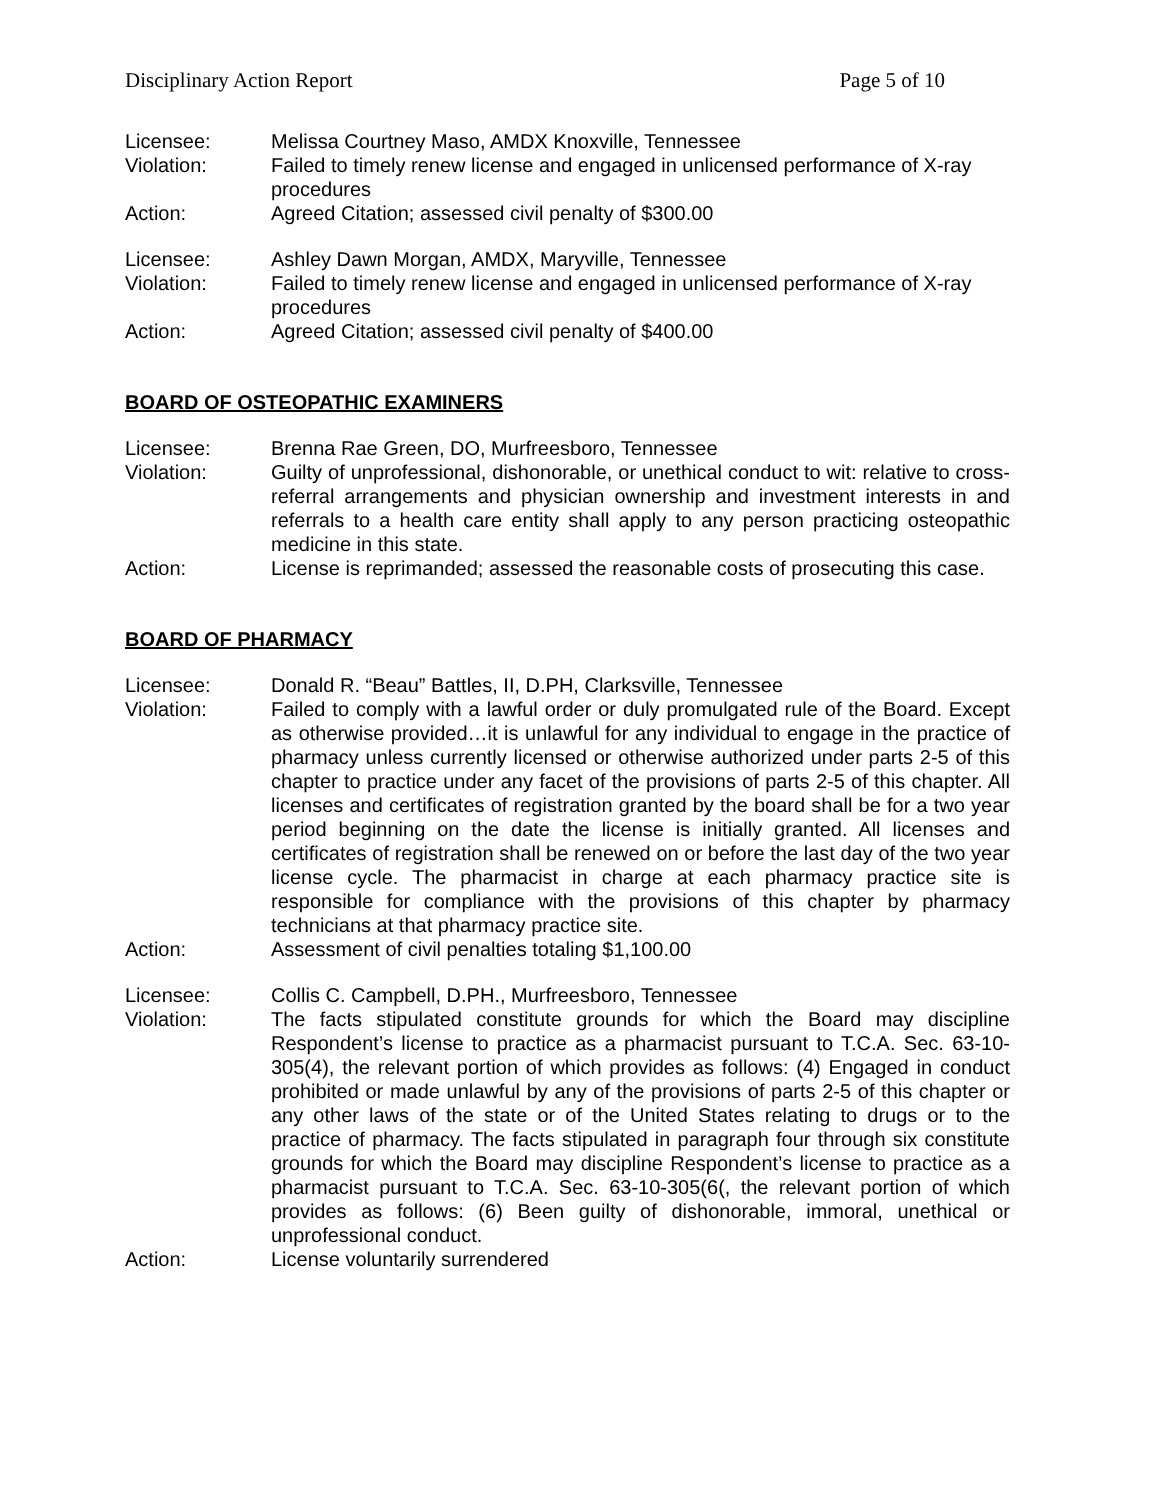Disciplinary Action Report Page 5 of 10
Licensee: Melissa Courtney Maso, AMDX Knoxville, Tennessee
Violation: Failed to timely renew license and engaged in unlicensed performance of X-ray procedures
Action: Agreed Citation; assessed civil penalty of $300.00
Licensee: Ashley Dawn Morgan, AMDX, Maryville, Tennessee
Violation: Failed to timely renew license and engaged in unlicensed performance of X-ray procedures
Action: Agreed Citation; assessed civil penalty of $400.00
BOARD OF OSTEOPATHIC EXAMINERS
Licensee: Brenna Rae Green, DO, Murfreesboro, Tennessee
Violation: Guilty of unprofessional, dishonorable, or unethical conduct to wit: relative to cross-referral arrangements and physician ownership and investment interests in and referrals to a health care entity shall apply to any person practicing osteopathic medicine in this state.
Action: License is reprimanded; assessed the reasonable costs of prosecuting this case.
BOARD OF PHARMACY
Licensee: Donald R. “Beau” Battles, II, D.PH, Clarksville, Tennessee
Violation: Failed to comply with a lawful order or duly promulgated rule of the Board. Except as otherwise provided…it is unlawful for any individual to engage in the practice of pharmacy unless currently licensed or otherwise authorized under parts 2-5 of this chapter to practice under any facet of the provisions of parts 2-5 of this chapter. All licenses and certificates of registration granted by the board shall be for a two year period beginning on the date the license is initially granted. All licenses and certificates of registration shall be renewed on or before the last day of the two year license cycle. The pharmacist in charge at each pharmacy practice site is responsible for compliance with the provisions of this chapter by pharmacy technicians at that pharmacy practice site.
Action: Assessment of civil penalties totaling $1,100.00
Licensee: Collis C. Campbell, D.PH., Murfreesboro, Tennessee
Violation: The facts stipulated constitute grounds for which the Board may discipline Respondent’s license to practice as a pharmacist pursuant to T.C.A. Sec. 63-10-305(4), the relevant portion of which provides as follows: (4) Engaged in conduct prohibited or made unlawful by any of the provisions of parts 2-5 of this chapter or any other laws of the state or of the United States relating to drugs or to the practice of pharmacy. The facts stipulated in paragraph four through six constitute grounds for which the Board may discipline Respondent’s license to practice as a pharmacist pursuant to T.C.A. Sec. 63-10-305(6(, the relevant portion of which provides as follows: (6) Been guilty of dishonorable, immoral, unethical or unprofessional conduct.
Action: License voluntarily surrendered